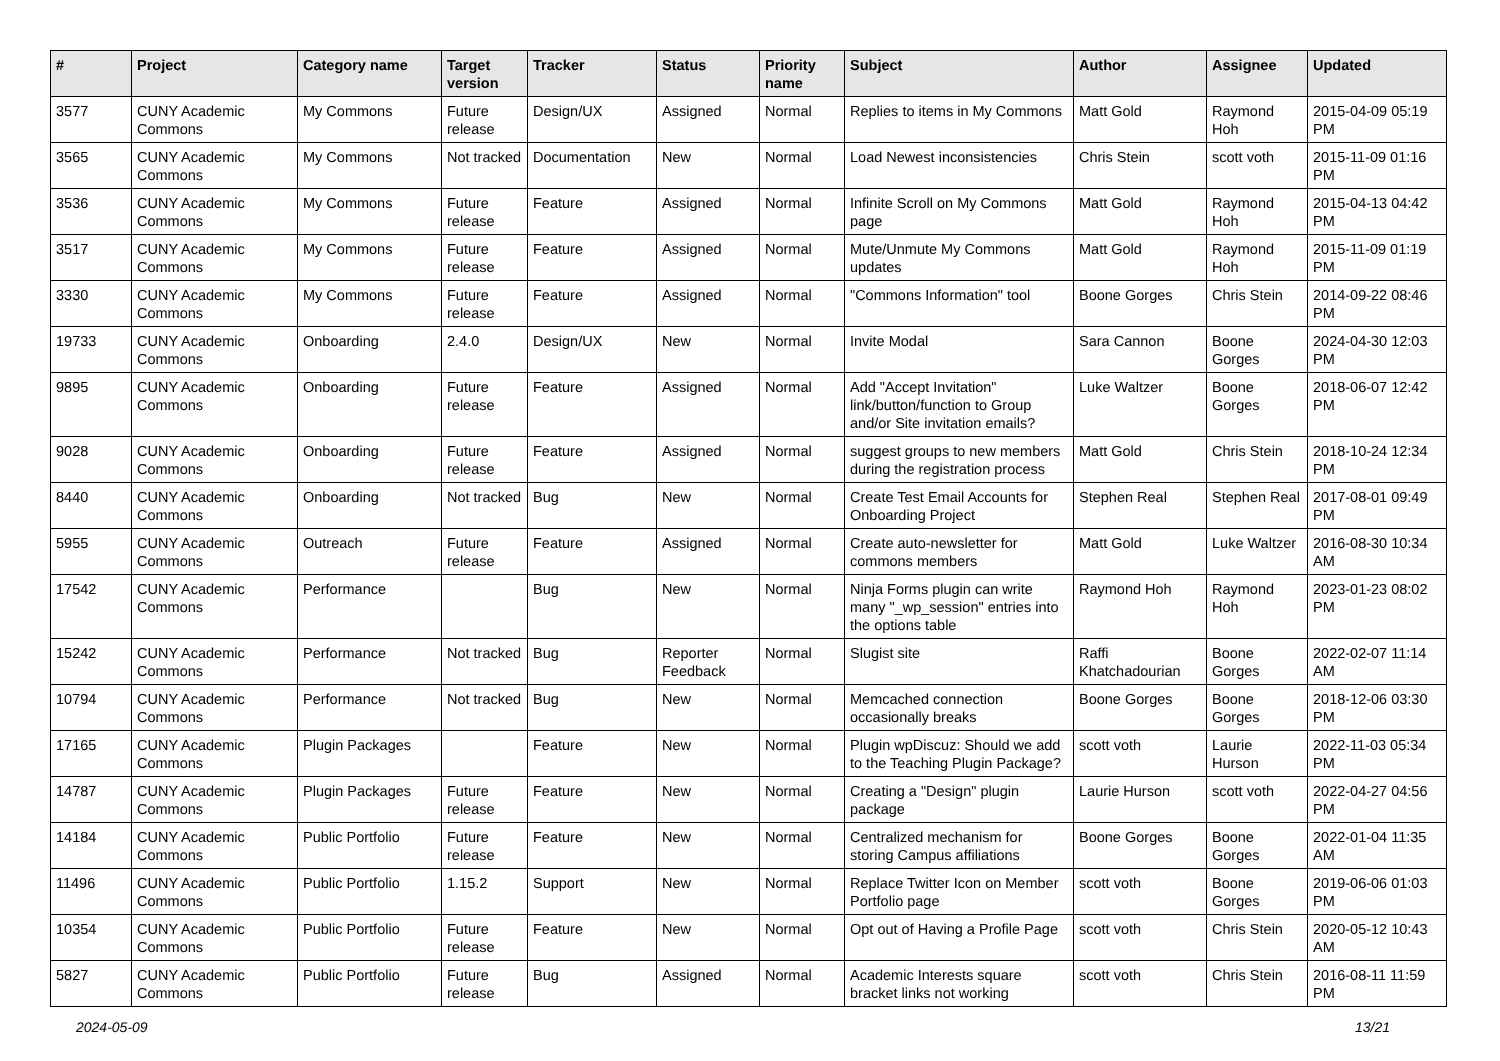| # | Project | Category name | Target version | Tracker | Status | Priority name | Subject | Author | Assignee | Updated |
| --- | --- | --- | --- | --- | --- | --- | --- | --- | --- | --- |
| 3577 | CUNY Academic Commons | My Commons | Future release | Design/UX | Assigned | Normal | Replies to items in My Commons | Matt Gold | Raymond Hoh | 2015-04-09 05:19 PM |
| 3565 | CUNY Academic Commons | My Commons | Not tracked | Documentation | New | Normal | Load Newest inconsistencies | Chris Stein | scott voth | 2015-11-09 01:16 PM |
| 3536 | CUNY Academic Commons | My Commons | Future release | Feature | Assigned | Normal | Infinite Scroll on My Commons page | Matt Gold | Raymond Hoh | 2015-04-13 04:42 PM |
| 3517 | CUNY Academic Commons | My Commons | Future release | Feature | Assigned | Normal | Mute/Unmute My Commons updates | Matt Gold | Raymond Hoh | 2015-11-09 01:19 PM |
| 3330 | CUNY Academic Commons | My Commons | Future release | Feature | Assigned | Normal | "Commons Information" tool | Boone Gorges | Chris Stein | 2014-09-22 08:46 PM |
| 19733 | CUNY Academic Commons | Onboarding | 2.4.0 | Design/UX | New | Normal | Invite Modal | Sara Cannon | Boone Gorges | 2024-04-30 12:03 PM |
| 9895 | CUNY Academic Commons | Onboarding | Future release | Feature | Assigned | Normal | Add "Accept Invitation" link/button/function to Group and/or Site invitation emails? | Luke Waltzer | Boone Gorges | 2018-06-07 12:42 PM |
| 9028 | CUNY Academic Commons | Onboarding | Future release | Feature | Assigned | Normal | suggest groups to new members during the registration process | Matt Gold | Chris Stein | 2018-10-24 12:34 PM |
| 8440 | CUNY Academic Commons | Onboarding | Not tracked | Bug | New | Normal | Create Test Email Accounts for Onboarding Project | Stephen Real | Stephen Real | 2017-08-01 09:49 PM |
| 5955 | CUNY Academic Commons | Outreach | Future release | Feature | Assigned | Normal | Create auto-newsletter for commons members | Matt Gold | Luke Waltzer | 2016-08-30 10:34 AM |
| 17542 | CUNY Academic Commons | Performance | | Bug | New | Normal | Ninja Forms plugin can write many "_wp_session" entries into the options table | Raymond Hoh | Raymond Hoh | 2023-01-23 08:02 PM |
| 15242 | CUNY Academic Commons | Performance | Not tracked | Bug | Reporter Feedback | Normal | Slugist site | Raffi Khatchadourian | Boone Gorges | 2022-02-07 11:14 AM |
| 10794 | CUNY Academic Commons | Performance | Not tracked | Bug | New | Normal | Memcached connection occasionally breaks | Boone Gorges | Boone Gorges | 2018-12-06 03:30 PM |
| 17165 | CUNY Academic Commons | Plugin Packages | | Feature | New | Normal | Plugin wpDiscuz: Should we add to the Teaching Plugin Package? | scott voth | Laurie Hurson | 2022-11-03 05:34 PM |
| 14787 | CUNY Academic Commons | Plugin Packages | Future release | Feature | New | Normal | Creating a "Design" plugin package | Laurie Hurson | scott voth | 2022-04-27 04:56 PM |
| 14184 | CUNY Academic Commons | Public Portfolio | Future release | Feature | New | Normal | Centralized mechanism for storing Campus affiliations | Boone Gorges | Boone Gorges | 2022-01-04 11:35 AM |
| 11496 | CUNY Academic Commons | Public Portfolio | 1.15.2 | Support | New | Normal | Replace Twitter Icon on Member Portfolio page | scott voth | Boone Gorges | 2019-06-06 01:03 PM |
| 10354 | CUNY Academic Commons | Public Portfolio | Future release | Feature | New | Normal | Opt out of Having a Profile Page | scott voth | Chris Stein | 2020-05-12 10:43 AM |
| 5827 | CUNY Academic Commons | Public Portfolio | Future release | Bug | Assigned | Normal | Academic Interests square bracket links not working | scott voth | Chris Stein | 2016-08-11 11:59 PM |
2024-05-09 13/21